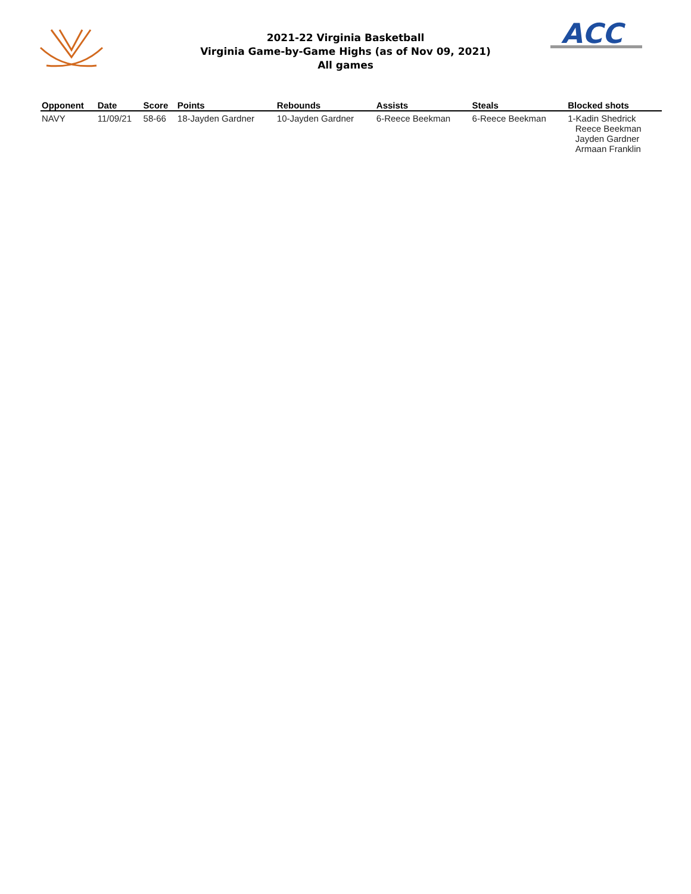2021-22 Virginia Basketball
Virginia Game-by-Game Highs (as of Nov 09, 2021)
All games
ACC
| Opponent | Date | Score | Points | Rebounds | Assists | Steals | Blocked shots |
| --- | --- | --- | --- | --- | --- | --- | --- |
| NAVY | 11/09/21 | 58-66 | 18-Jayden Gardner | 10-Jayden Gardner | 6-Reece Beekman | 6-Reece Beekman | 1-Kadin Shedrick Reece Beekman Jayden Gardner Armaan Franklin |